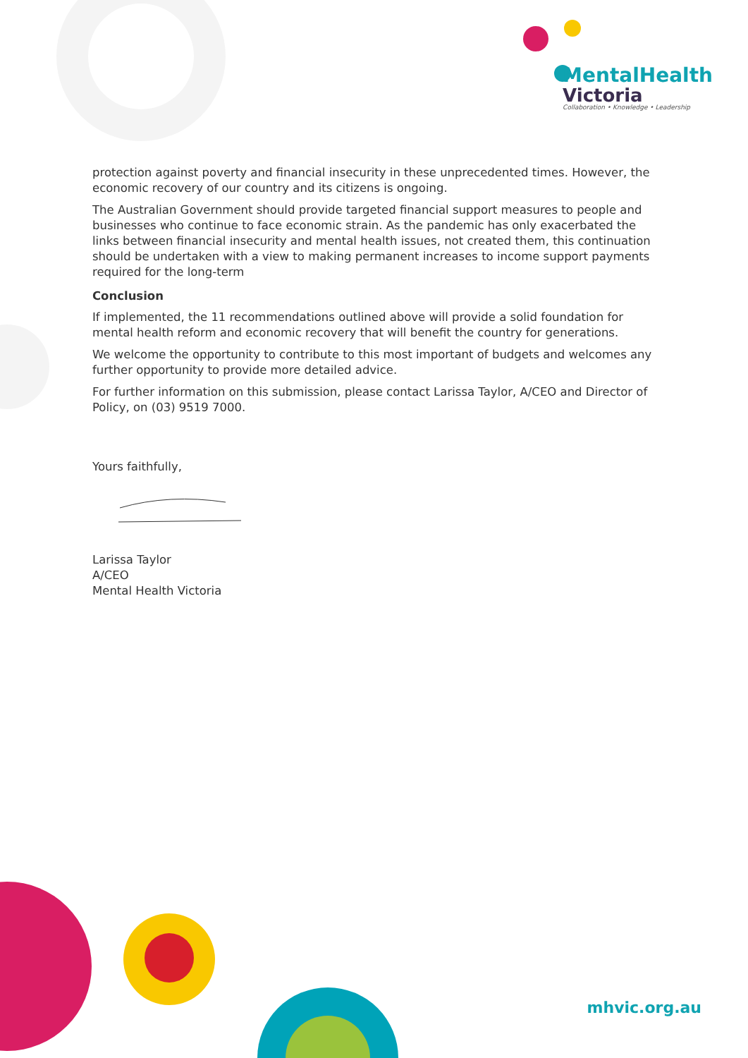MentalHealth
Victoria
Collaboration • Knowledge • Leadership
protection against poverty and financial insecurity in these unprecedented times. However, the economic recovery of our country and its citizens is ongoing.
The Australian Government should provide targeted financial support measures to people and businesses who continue to face economic strain. As the pandemic has only exacerbated the links between financial insecurity and mental health issues, not created them, this continuation should be undertaken with a view to making permanent increases to income support payments required for the long-term
Conclusion
If implemented, the 11 recommendations outlined above will provide a solid foundation for mental health reform and economic recovery that will benefit the country for generations.
We welcome the opportunity to contribute to this most important of budgets and welcomes any further opportunity to provide more detailed advice.
For further information on this submission, please contact Larissa Taylor, A/CEO and Director of Policy, on (03) 9519 7000.
Yours faithfully,
Larissa Taylor
A/CEO
Mental Health Victoria
mhvic.org.au